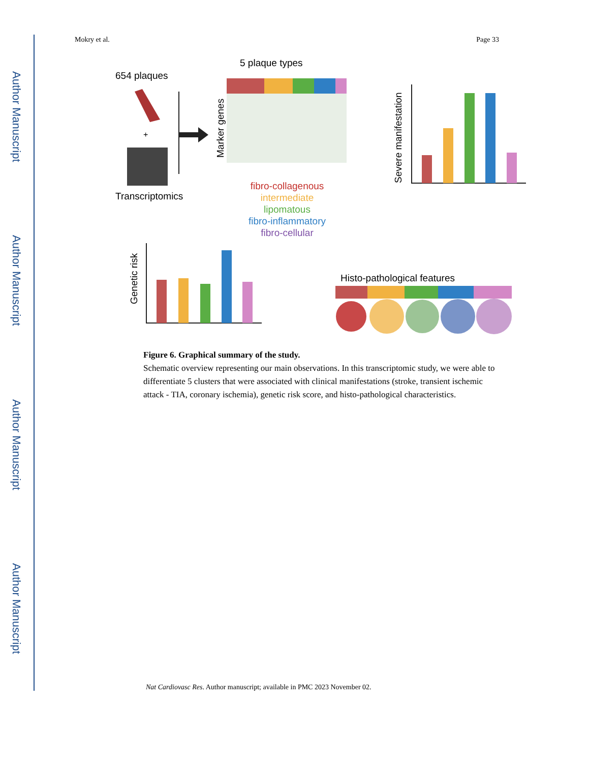Author Manuscript
Author Manuscript
Author Manuscript
Author Manuscript
Mokry et al. Page 33
654 plaques
+
Transcriptomics
5 plaque types
Marker genes
fibro-collagenous
intermediate
lipomatous
fibro-inflammatory
fibro-cellular
Severe manifestation
Genetic risk
Histo-pathological features
Figure 6. Graphical summary of the study.
Schematic overview representing our main observations. In this transcriptomic study, we were able to differentiate 5 clusters that were associated with clinical manifestations (stroke, transient ischemic attack - TIA, coronary ischemia), genetic risk score, and histo-pathological characteristics.
Nat Cardiovasc Res. Author manuscript; available in PMC 2023 November 02.